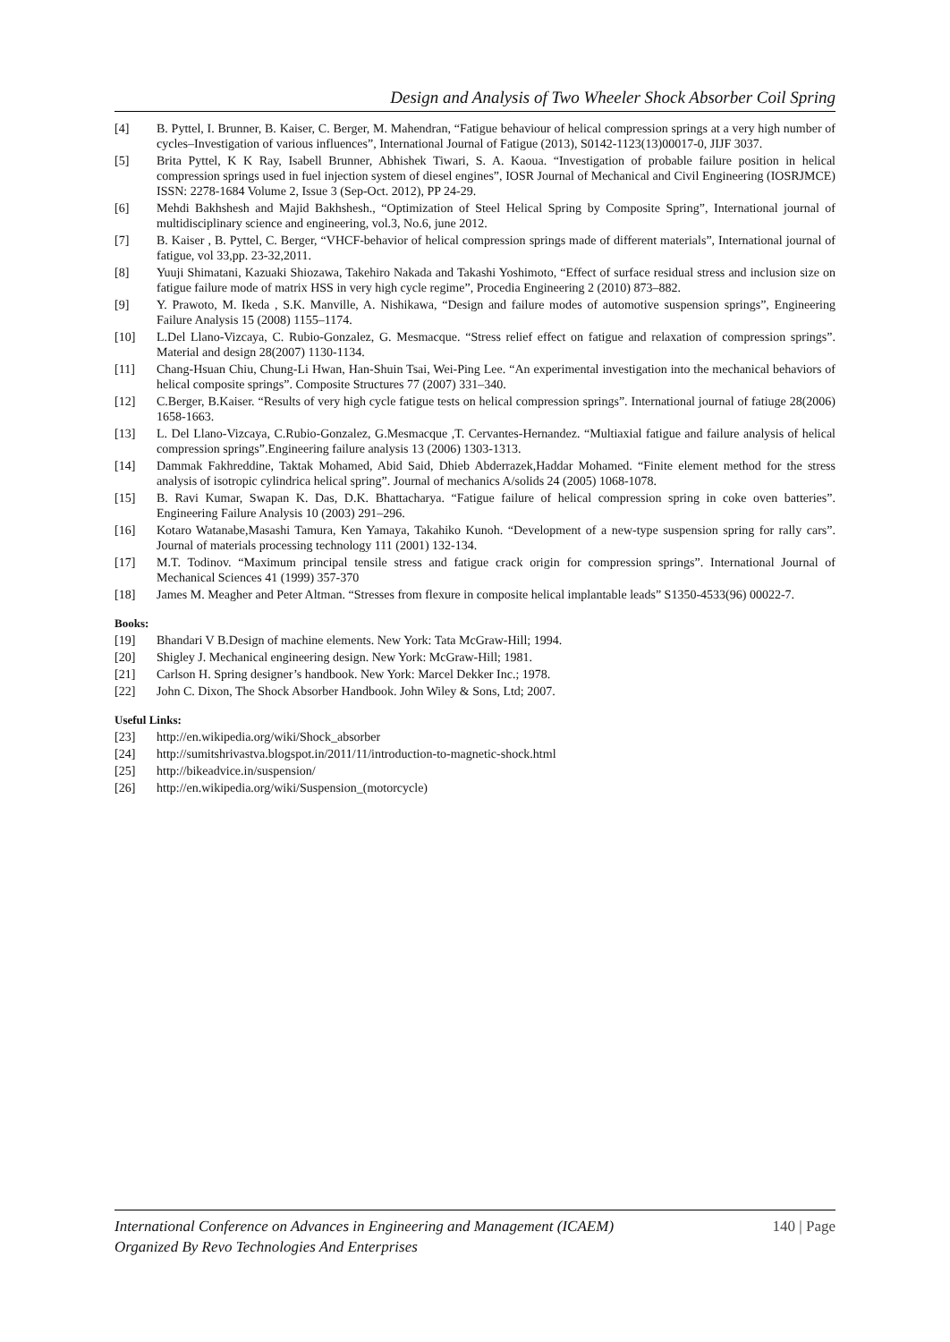Design and Analysis of Two Wheeler Shock Absorber Coil Spring
[4] B. Pyttel, I. Brunner, B. Kaiser, C. Berger, M. Mahendran, “Fatigue behaviour of helical compression springs at a very high number of cycles–Investigation of various influences”, International Journal of Fatigue (2013), S0142-1123(13)00017-0, JIJF 3037.
[5] Brita Pyttel, K K Ray, Isabell Brunner, Abhishek Tiwari, S. A. Kaoua. “Investigation of probable failure position in helical compression springs used in fuel injection system of diesel engines”, IOSR Journal of Mechanical and Civil Engineering (IOSRJMCE) ISSN: 2278-1684 Volume 2, Issue 3 (Sep-Oct. 2012), PP 24-29.
[6] Mehdi Bakhshesh and Majid Bakhshesh., “Optimization of Steel Helical Spring by Composite Spring”, International journal of multidisciplinary science and engineering, vol.3, No.6, june 2012.
[7] B. Kaiser , B. Pyttel, C. Berger, “VHCF-behavior of helical compression springs made of different materials”, International journal of fatigue, vol 33,pp. 23-32,2011.
[8] Yuuji Shimatani, Kazuaki Shiozawa, Takehiro Nakada and Takashi Yoshimoto, “Effect of surface residual stress and inclusion size on fatigue failure mode of matrix HSS in very high cycle regime”, Procedia Engineering 2 (2010) 873–882.
[9] Y. Prawoto, M. Ikeda , S.K. Manville, A. Nishikawa, “Design and failure modes of automotive suspension springs”, Engineering Failure Analysis 15 (2008) 1155–1174.
[10] L.Del Llano-Vizcaya, C. Rubio-Gonzalez, G. Mesmacque. “Stress relief effect on fatigue and relaxation of compression springs”. Material and design 28(2007) 1130-1134.
[11] Chang-Hsuan Chiu, Chung-Li Hwan, Han-Shuin Tsai, Wei-Ping Lee. “An experimental investigation into the mechanical behaviors of helical composite springs”. Composite Structures 77 (2007) 331–340.
[12] C.Berger, B.Kaiser. “Results of very high cycle fatigue tests on helical compression springs”. International journal of fatiuge 28(2006) 1658-1663.
[13] L. Del Llano-Vizcaya, C.Rubio-Gonzalez, G.Mesmacque ,T. Cervantes-Hernandez. “Multiaxial fatigue and failure analysis of helical compression springs”.Engineering failure analysis 13 (2006) 1303-1313.
[14] Dammak Fakhreddine, Taktak Mohamed, Abid Said, Dhieb Abderrazek,Haddar Mohamed. “Finite element method for the stress analysis of isotropic cylindrica helical spring”. Journal of mechanics A/solids 24 (2005) 1068-1078.
[15] B. Ravi Kumar, Swapan K. Das, D.K. Bhattacharya. “Fatigue failure of helical compression spring in coke oven batteries”. Engineering Failure Analysis 10 (2003) 291–296.
[16] Kotaro Watanabe,Masashi Tamura, Ken Yamaya, Takahiko Kunoh. “Development of a new-type suspension spring for rally cars”. Journal of materials processing technology 111 (2001) 132-134.
[17] M.T. Todinov. “Maximum principal tensile stress and fatigue crack origin for compression springs”. International Journal of Mechanical Sciences 41 (1999) 357-370
[18] James M. Meagher and Peter Altman. “Stresses from flexure in composite helical implantable leads” S1350-4533(96) 00022-7.
Books:
[19] Bhandari V B.Design of machine elements. New York: Tata McGraw-Hill; 1994.
[20] Shigley J. Mechanical engineering design. New York: McGraw-Hill; 1981.
[21] Carlson H. Spring designer’s handbook. New York: Marcel Dekker Inc.; 1978.
[22] John C. Dixon, The Shock Absorber Handbook. John Wiley & Sons, Ltd; 2007.
Useful Links:
[23] http://en.wikipedia.org/wiki/Shock_absorber
[24] http://sumitshrivastva.blogspot.in/2011/11/introduction-to-magnetic-shock.html
[25] http://bikeadvice.in/suspension/
[26] http://en.wikipedia.org/wiki/Suspension_(motorcycle)
140 | Page International Conference on Advances in Engineering and Management (ICAEM)
Organized By Revo Technologies And Enterprises